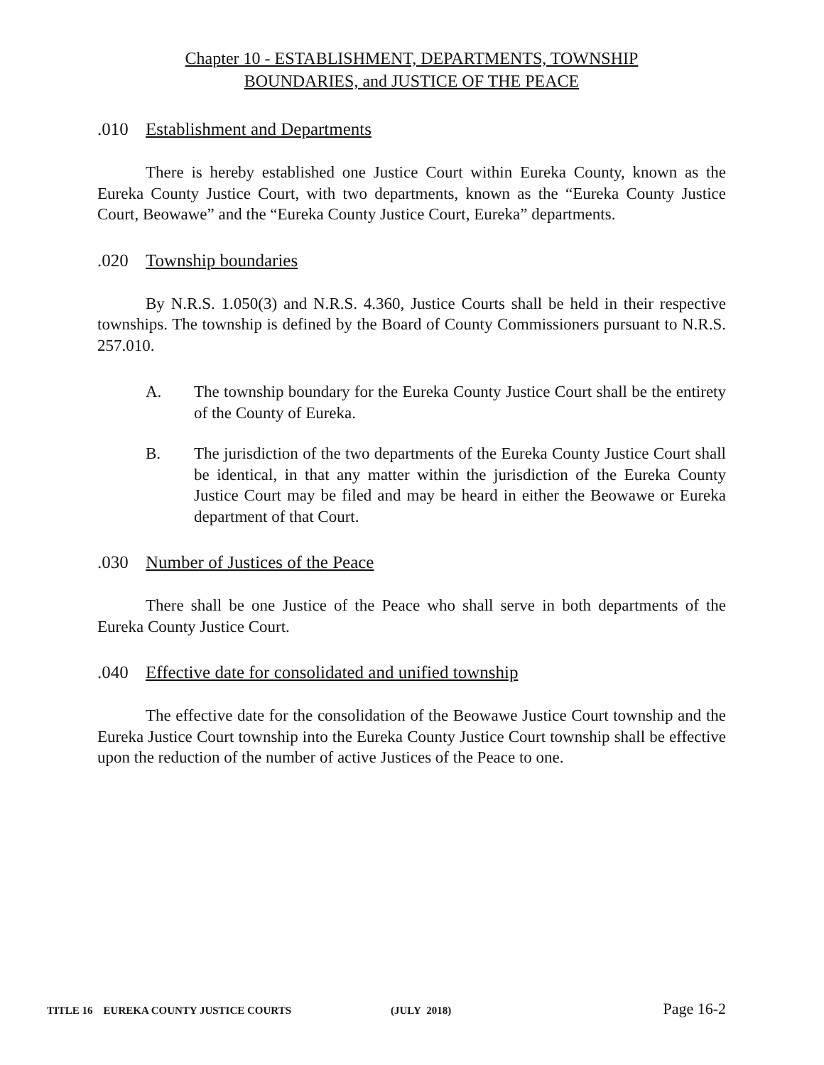Chapter 10 - ESTABLISHMENT, DEPARTMENTS, TOWNSHIP
BOUNDARIES, and JUSTICE OF THE PEACE
.010 Establishment and Departments
There is hereby established one Justice Court within Eureka County, known as the Eureka County Justice Court, with two departments, known as the “Eureka County Justice Court, Beowawe” and the “Eureka County Justice Court, Eureka” departments.
.020 Township boundaries
By N.R.S. 1.050(3) and N.R.S. 4.360, Justice Courts shall be held in their respective townships. The township is defined by the Board of County Commissioners pursuant to N.R.S. 257.010.
A. The township boundary for the Eureka County Justice Court shall be the entirety of the County of Eureka.
B. The jurisdiction of the two departments of the Eureka County Justice Court shall be identical, in that any matter within the jurisdiction of the Eureka County Justice Court may be filed and may be heard in either the Beowawe or Eureka department of that Court.
.030 Number of Justices of the Peace
There shall be one Justice of the Peace who shall serve in both departments of the Eureka County Justice Court.
.040 Effective date for consolidated and unified township
The effective date for the consolidation of the Beowawe Justice Court township and the Eureka Justice Court township into the Eureka County Justice Court township shall be effective upon the reduction of the number of active Justices of the Peace to one.
TITLE 16 EUREKA COUNTY JUSTICE COURTS (JULY 2018) Page 16-2